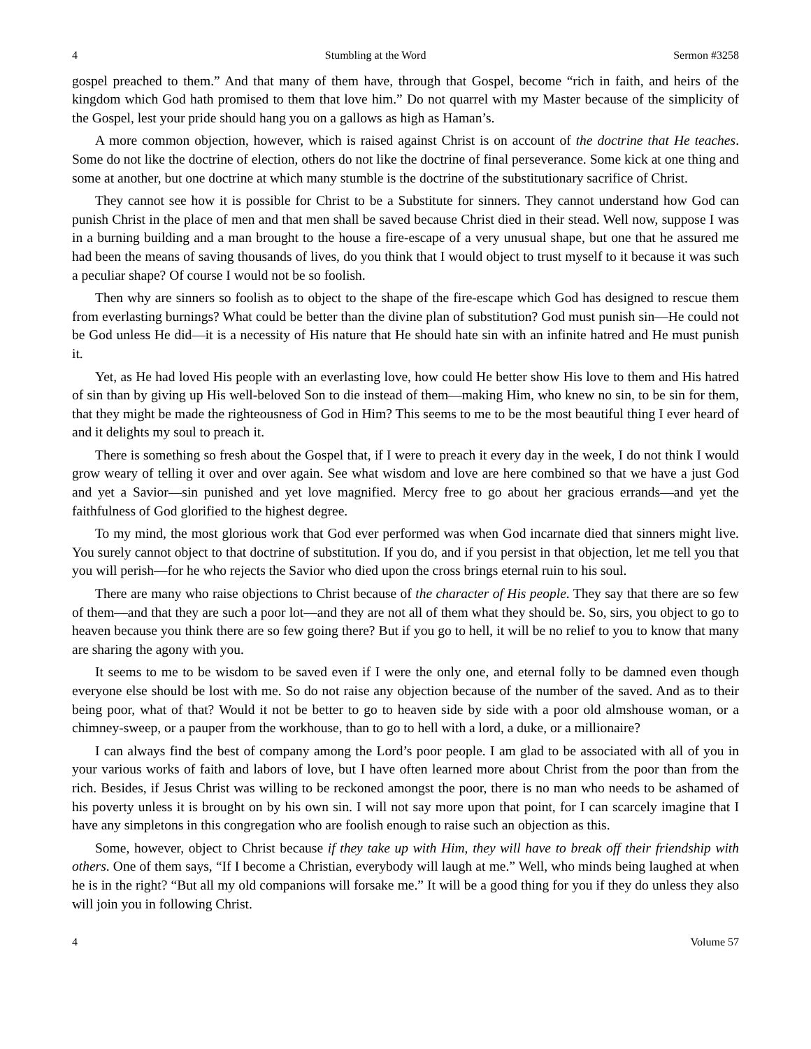4 Stumbling at the Word Sermon #3258
gospel preached to them.” And that many of them have, through that Gospel, become “rich in faith, and heirs of the kingdom which God hath promised to them that love him.” Do not quarrel with my Master because of the simplicity of the Gospel, lest your pride should hang you on a gallows as high as Haman’s.
A more common objection, however, which is raised against Christ is on account of the doctrine that He teaches. Some do not like the doctrine of election, others do not like the doctrine of final perseverance. Some kick at one thing and some at another, but one doctrine at which many stumble is the doctrine of the substitutionary sacrifice of Christ.
They cannot see how it is possible for Christ to be a Substitute for sinners. They cannot understand how God can punish Christ in the place of men and that men shall be saved because Christ died in their stead. Well now, suppose I was in a burning building and a man brought to the house a fire-escape of a very unusual shape, but one that he assured me had been the means of saving thousands of lives, do you think that I would object to trust myself to it because it was such a peculiar shape? Of course I would not be so foolish.
Then why are sinners so foolish as to object to the shape of the fire-escape which God has designed to rescue them from everlasting burnings? What could be better than the divine plan of substitution? God must punish sin—He could not be God unless He did—it is a necessity of His nature that He should hate sin with an infinite hatred and He must punish it.
Yet, as He had loved His people with an everlasting love, how could He better show His love to them and His hatred of sin than by giving up His well-beloved Son to die instead of them—making Him, who knew no sin, to be sin for them, that they might be made the righteousness of God in Him? This seems to me to be the most beautiful thing I ever heard of and it delights my soul to preach it.
There is something so fresh about the Gospel that, if I were to preach it every day in the week, I do not think I would grow weary of telling it over and over again. See what wisdom and love are here combined so that we have a just God and yet a Savior—sin punished and yet love magnified. Mercy free to go about her gracious errands—and yet the faithfulness of God glorified to the highest degree.
To my mind, the most glorious work that God ever performed was when God incarnate died that sinners might live. You surely cannot object to that doctrine of substitution. If you do, and if you persist in that objection, let me tell you that you will perish—for he who rejects the Savior who died upon the cross brings eternal ruin to his soul.
There are many who raise objections to Christ because of the character of His people. They say that there are so few of them—and that they are such a poor lot—and they are not all of them what they should be. So, sirs, you object to go to heaven because you think there are so few going there? But if you go to hell, it will be no relief to you to know that many are sharing the agony with you.
It seems to me to be wisdom to be saved even if I were the only one, and eternal folly to be damned even though everyone else should be lost with me. So do not raise any objection because of the number of the saved. And as to their being poor, what of that? Would it not be better to go to heaven side by side with a poor old almshouse woman, or a chimney-sweep, or a pauper from the workhouse, than to go to hell with a lord, a duke, or a millionaire?
I can always find the best of company among the Lord’s poor people. I am glad to be associated with all of you in your various works of faith and labors of love, but I have often learned more about Christ from the poor than from the rich. Besides, if Jesus Christ was willing to be reckoned amongst the poor, there is no man who needs to be ashamed of his poverty unless it is brought on by his own sin. I will not say more upon that point, for I can scarcely imagine that I have any simpletons in this congregation who are foolish enough to raise such an objection as this.
Some, however, object to Christ because if they take up with Him, they will have to break off their friendship with others. One of them says, “If I become a Christian, everybody will laugh at me.” Well, who minds being laughed at when he is in the right? “But all my old companions will forsake me.” It will be a good thing for you if they do unless they also will join you in following Christ.
4 Volume 57